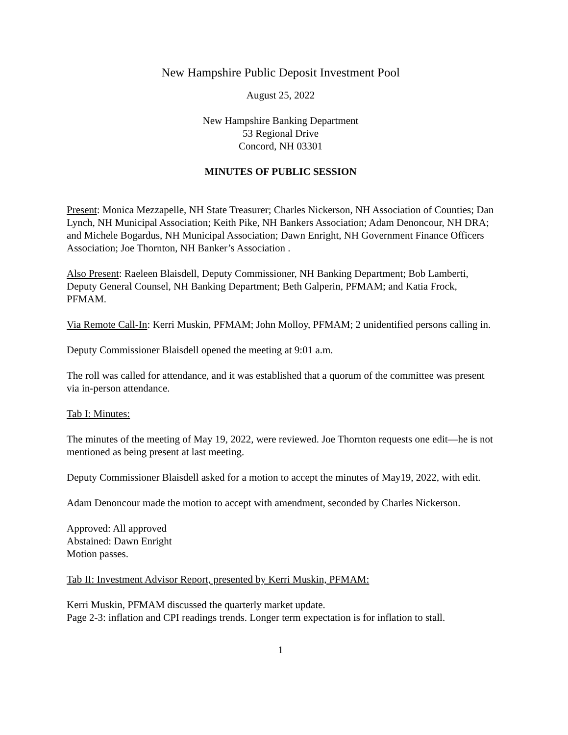New Hampshire Public Deposit Investment Pool
August 25, 2022
New Hampshire Banking Department
53 Regional Drive
Concord, NH 03301
MINUTES OF PUBLIC SESSION
Present: Monica Mezzapelle, NH State Treasurer; Charles Nickerson, NH Association of Counties; Dan Lynch, NH Municipal Association; Keith Pike, NH Bankers Association; Adam Denoncour, NH DRA; and Michele Bogardus, NH Municipal Association; Dawn Enright, NH Government Finance Officers Association; Joe Thornton, NH Banker’s Association .
Also Present: Raeleen Blaisdell, Deputy Commissioner, NH Banking Department; Bob Lamberti, Deputy General Counsel, NH Banking Department; Beth Galperin, PFMAM; and Katia Frock, PFMAM.
Via Remote Call-In: Kerri Muskin, PFMAM; John Molloy, PFMAM; 2 unidentified persons calling in.
Deputy Commissioner Blaisdell opened the meeting at 9:01 a.m.
The roll was called for attendance, and it was established that a quorum of the committee was present via in-person attendance.
Tab I: Minutes:
The minutes of the meeting of May 19, 2022, were reviewed. Joe Thornton requests one edit—he is not mentioned as being present at last meeting.
Deputy Commissioner Blaisdell asked for a motion to accept the minutes of May19, 2022, with edit.
Adam Denoncour made the motion to accept with amendment, seconded by Charles Nickerson.
Approved: All approved
Abstained: Dawn Enright
Motion passes.
Tab II: Investment Advisor Report, presented by Kerri Muskin, PFMAM:
Kerri Muskin, PFMAM discussed the quarterly market update.
Page 2-3: inflation and CPI readings trends. Longer term expectation is for inflation to stall.
1